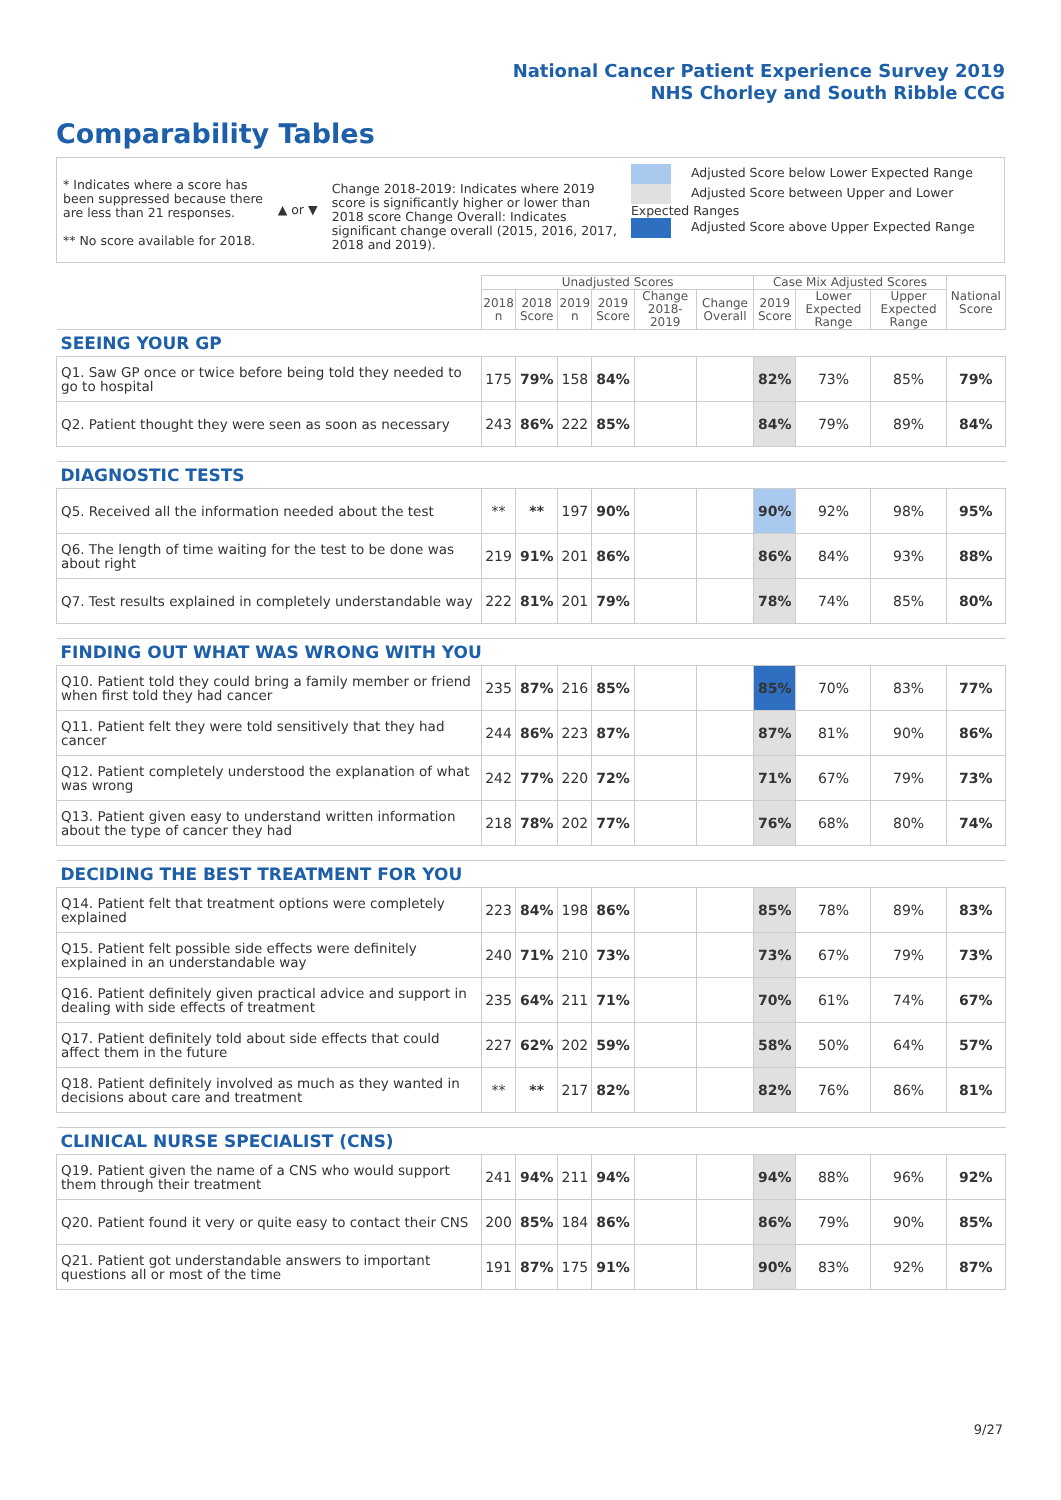National Cancer Patient Experience Survey 2019
NHS Chorley and South Ribble CCG
Comparability Tables
* Indicates where a score has been suppressed because there are less than 21 responses.
** No score available for 2018.
▲ or ▼
Change 2018-2019: Indicates where 2019 score is significantly higher or lower than 2018 score Change Overall: Indicates significant change overall (2015, 2016, 2017, 2018 and 2019).
Adjusted Score below Lower Expected Range
Adjusted Score between Upper and Lower Expected Ranges
Adjusted Score above Upper Expected Range
| | Unadjusted Scores | | | | | | Case Mix Adjusted Scores | | | National Score |
| --- | --- | --- | --- | --- | --- | --- | --- | --- | --- | --- |
| | 2018 n | 2018 Score | 2019 n | 2019 Score | Change 2018-2019 | Change Overall | 2019 Score | Lower Expected Range | Upper Expected Range | |
| SEEING YOUR GP | | | | | | | | | | |
| Q1. Saw GP once or twice before being told they needed to go to hospital | 175 | 79% | 158 | 84% | | | 82% | 73% | 85% | 79% |
| Q2. Patient thought they were seen as soon as necessary | 243 | 86% | 222 | 85% | | | 84% | 79% | 89% | 84% |
| DIAGNOSTIC TESTS | | | | | | | | | | |
| Q5. Received all the information needed about the test | ** | ** | 197 | 90% | | | 90% | 92% | 98% | 95% |
| Q6. The length of time waiting for the test to be done was about right | 219 | 91% | 201 | 86% | | | 86% | 84% | 93% | 88% |
| Q7. Test results explained in completely understandable way | 222 | 81% | 201 | 79% | | | 78% | 74% | 85% | 80% |
| FINDING OUT WHAT WAS WRONG WITH YOU | | | | | | | | | | |
| Q10. Patient told they could bring a family member or friend when first told they had cancer | 235 | 87% | 216 | 85% | | | 85% | 70% | 83% | 77% |
| Q11. Patient felt they were told sensitively that they had cancer | 244 | 86% | 223 | 87% | | | 87% | 81% | 90% | 86% |
| Q12. Patient completely understood the explanation of what was wrong | 242 | 77% | 220 | 72% | | | 71% | 67% | 79% | 73% |
| Q13. Patient given easy to understand written information about the type of cancer they had | 218 | 78% | 202 | 77% | | | 76% | 68% | 80% | 74% |
| DECIDING THE BEST TREATMENT FOR YOU | | | | | | | | | | |
| Q14. Patient felt that treatment options were completely explained | 223 | 84% | 198 | 86% | | | 85% | 78% | 89% | 83% |
| Q15. Patient felt possible side effects were definitely explained in an understandable way | 240 | 71% | 210 | 73% | | | 73% | 67% | 79% | 73% |
| Q16. Patient definitely given practical advice and support in dealing with side effects of treatment | 235 | 64% | 211 | 71% | | | 70% | 61% | 74% | 67% |
| Q17. Patient definitely told about side effects that could affect them in the future | 227 | 62% | 202 | 59% | | | 58% | 50% | 64% | 57% |
| Q18. Patient definitely involved as much as they wanted in decisions about care and treatment | ** | ** | 217 | 82% | | | 82% | 76% | 86% | 81% |
| CLINICAL NURSE SPECIALIST (CNS) | | | | | | | | | | |
| Q19. Patient given the name of a CNS who would support them through their treatment | 241 | 94% | 211 | 94% | | | 94% | 88% | 96% | 92% |
| Q20. Patient found it very or quite easy to contact their CNS | 200 | 85% | 184 | 86% | | | 86% | 79% | 90% | 85% |
| Q21. Patient got understandable answers to important questions all or most of the time | 191 | 87% | 175 | 91% | | | 90% | 83% | 92% | 87% |
9/27